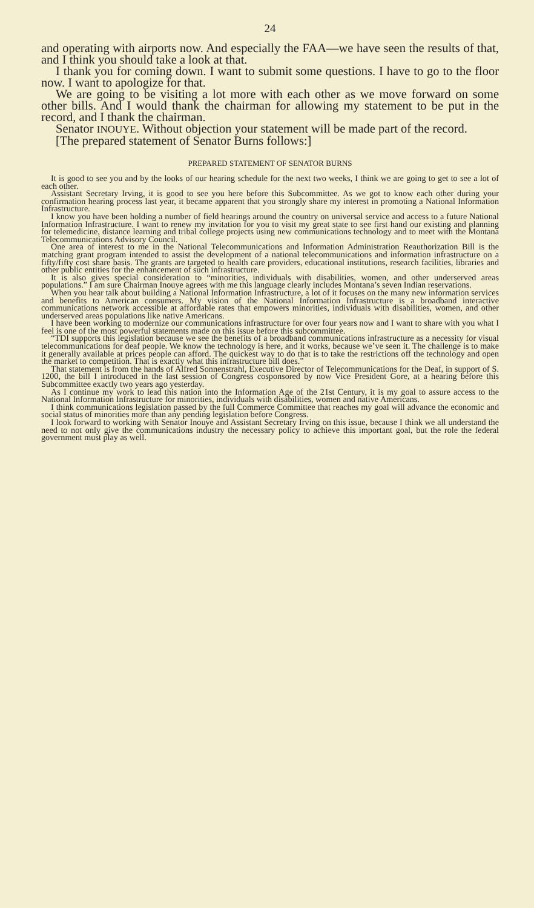24
and operating with airports now. And especially the FAA—we have seen the results of that, and I think you should take a look at that.
I thank you for coming down. I want to submit some questions. I have to go to the floor now. I want to apologize for that.
We are going to be visiting a lot more with each other as we move forward on some other bills. And I would thank the chairman for allowing my statement to be put in the record, and I thank the chairman.
Senator INOUYE. Without objection your statement will be made part of the record.
[The prepared statement of Senator Burns follows:]
PREPARED STATEMENT OF SENATOR BURNS
It is good to see you and by the looks of our hearing schedule for the next two weeks, I think we are going to get to see a lot of each other.
Assistant Secretary Irving, it is good to see you here before this Subcommittee. As we got to know each other during your confirmation hearing process last year, it became apparent that you strongly share my interest in promoting a National Information Infrastructure.
I know you have been holding a number of field hearings around the country on universal service and access to a future National Information Infrastructure. I want to renew my invitation for you to visit my great state to see first hand our existing and planning for telemedicine, distance learning and tribal college projects using new communications technology and to meet with the Montana Telecommunications Advisory Council.
One area of interest to me in the National Telecommunications and Information Administration Reauthorization Bill is the matching grant program intended to assist the development of a national telecommunications and information infrastructure on a fifty/fifty cost share basis. The grants are targeted to health care providers, educational institutions, research facilities, libraries and other public entities for the enhancement of such infrastructure.
It is also gives special consideration to “minorities, individuals with disabilities, women, and other underserved areas populations.” I am sure Chairman Inouye agrees with me this language clearly includes Montana’s seven Indian reservations.
When you hear talk about building a National Information Infrastructure, a lot of it focuses on the many new information services and benefits to American consumers. My vision of the National Information Infrastructure is a broadband interactive communications network accessible at affordable rates that empowers minorities, individuals with disabilities, women, and other underserved areas populations like native Americans.
I have been working to modernize our communications infrastructure for over four years now and I want to share with you what I feel is one of the most powerful statements made on this issue before this subcommittee.
“TDI supports this legislation because we see the benefits of a broadband communications infrastructure as a necessity for visual telecommunications for deaf people. We know the technology is here, and it works, because we’ve seen it. The challenge is to make it generally available at prices people can afford. The quickest way to do that is to take the restrictions off the technology and open the market to competition. That is exactly what this infrastructure bill does.”
That statement is from the hands of Alfred Sonnenstrahl, Executive Director of Telecommunications for the Deaf, in support of S. 1200, the bill I introduced in the last session of Congress cosponsored by now Vice President Gore, at a hearing before this Subcommittee exactly two years ago yesterday.
As I continue my work to lead this nation into the Information Age of the 21st Century, it is my goal to assure access to the National Information Infrastructure for minorities, individuals with disabilities, women and native Americans.
I think communications legislation passed by the full Commerce Committee that reaches my goal will advance the economic and social status of minorities more than any pending legislation before Congress.
I look forward to working with Senator Inouye and Assistant Secretary Irving on this issue, because I think we all understand the need to not only give the communications industry the necessary policy to achieve this important goal, but the role the federal government must play as well.